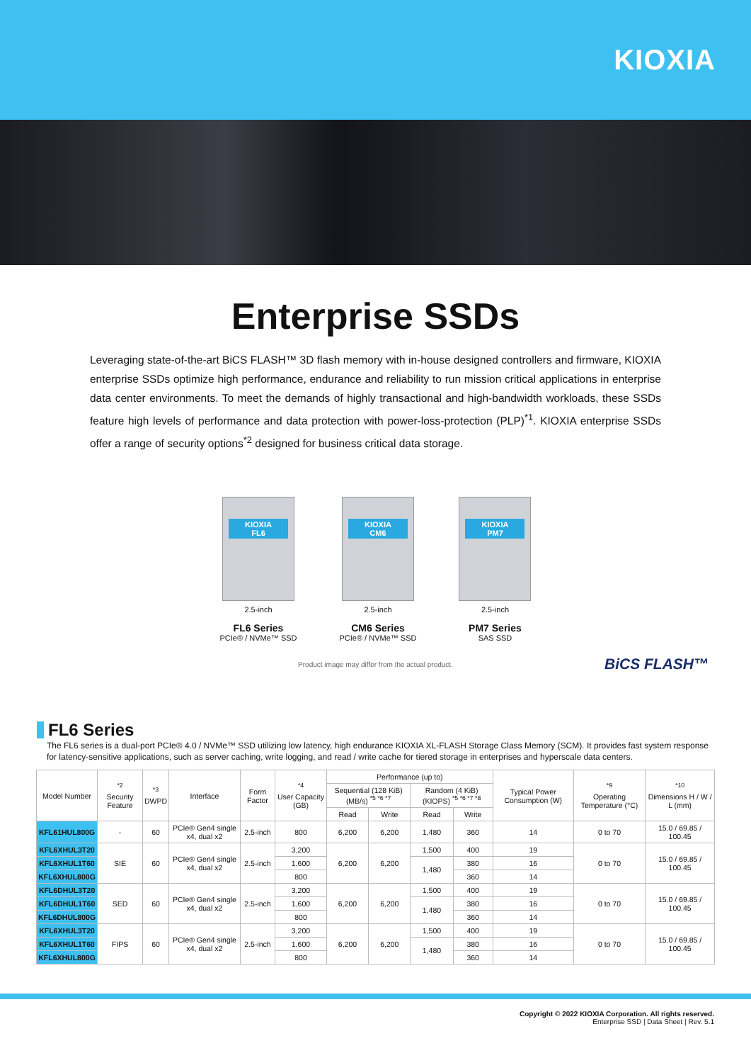KIOXIA
Enterprise SSDs
Leveraging state-of-the-art BiCS FLASH™ 3D flash memory with in-house designed controllers and firmware, KIOXIA enterprise SSDs optimize high performance, endurance and reliability to run mission critical applications in enterprise data center environments. To meet the demands of highly transactional and high-bandwidth workloads, these SSDs feature high levels of performance and data protection with power-loss-protection (PLP)<sup>*1</sup>. KIOXIA enterprise SSDs offer a range of security options<sup>*2</sup> designed for business critical data storage.
KIOXIA
FL6
2.5-inch
FL6 Series
PCIe® / NVMe™ SSD
KIOXIA
CM6
2.5-inch
CM6 Series
PCIe® / NVMe™ SSD
KIOXIA
PM7
2.5-inch
PM7 Series
SAS SSD
Product image may differ from the actual product.
BiCS FLASH™
FL6 Series
The FL6 series is a dual-port PCIe® 4.0 / NVMe™ SSD utilizing low latency, high endurance KIOXIA XL-FLASH Storage Class Memory (SCM). It provides fast system response for latency-sensitive applications, such as server caching, write logging, and read / write cache for tiered storage in enterprises and hyperscale data centers.
| Model Number | <sup>*2</sup> Security Feature | <sup>*3</sup> DWPD | Interface | Form Factor | <sup>*4</sup> User Capacity (GB) | Performance (up to) | | | | Typical Power Consumption (W) | <sup>*9</sup> Operating Temperature (°C) | <sup>*10</sup> Dimensions H / W / L (mm) |
| --- | --- | --- | --- | --- | --- | --- | --- | --- | --- | --- | --- | --- |
| | | | | | | Sequential (128 KiB) (MB/s) <sup>*5 *6 *7</sup> | | Random (4 KiB) (KIOPS) <sup>*5 *6 *7 *8</sup> | | | | |
| | | | | | | Read | Write | Read | Write | | | |
| KFL61HUL800G | - | 60 | PCIe® Gen4 single x4, dual x2 | 2.5-inch | 800 | 6,200 | 6,200 | 1,480 | 360 | 14 | 0 to 70 | 15.0 / 69.85 / 100.45 |
| KFL6XHUL3T20 | SIE | 60 | PCIe® Gen4 single x4, dual x2 | 2.5-inch | 3,200 | 6,200 | 6,200 | 1,500 | 400 | 19 | 0 to 70 | 15.0 / 69.85 / 100.45 |
| KFL6XHUL1T60 | | | | | 1,600 | | | 1,480 | 380 | 16 | | |
| KFL6XHUL800G | | | | | 800 | | | | 360 | 14 | | |
| KFL6DHUL3T20 | SED | 60 | PCIe® Gen4 single x4, dual x2 | 2.5-inch | 3,200 | 6,200 | 6,200 | 1,500 | 400 | 19 | 0 to 70 | 15.0 / 69.85 / 100.45 |
| KFL6DHUL1T60 | | | | | 1,600 | | | 1,480 | 380 | 16 | | |
| KFL6DHUL800G | | | | | 800 | | | | 360 | 14 | | |
| KFL6XHUL3T20 | FIPS | 60 | PCIe® Gen4 single x4, dual x2 | 2.5-inch | 3,200 | 6,200 | 6,200 | 1,500 | 400 | 19 | 0 to 70 | 15.0 / 69.85 / 100.45 |
| KFL6XHUL1T60 | | | | | 1,600 | | | 1,480 | 380 | 16 | | |
| KFL6XHUL800G | | | | | 800 | | | | 360 | 14 | | |
Copyright © 2022 KIOXIA Corporation. All rights reserved.
Enterprise SSD | Data Sheet | Rev. 5.1